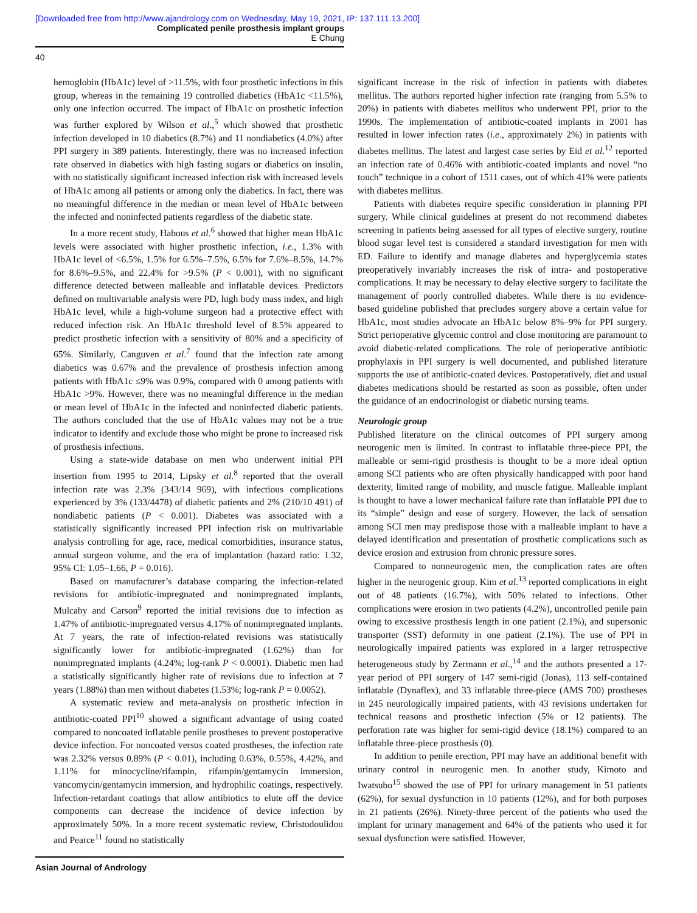[Downloaded free from http://www.ajandrology.com on Wednesday, May 19, 2021, IP: 137.111.13.200]
Complicated penile prosthesis implant groups
E Chung
40
hemoglobin (HbA1c) level of >11.5%, with four prosthetic infections in this group, whereas in the remaining 19 controlled diabetics (HbA1c <11.5%), only one infection occurred. The impact of HbA1c on prosthetic infection was further explored by Wilson et al.,<sup>5</sup> which showed that prosthetic infection developed in 10 diabetics (8.7%) and 11 nondiabetics (4.0%) after PPI surgery in 389 patients. Interestingly, there was no increased infection rate observed in diabetics with high fasting sugars or diabetics on insulin, with no statistically significant increased infection risk with increased levels of HbA1c among all patients or among only the diabetics. In fact, there was no meaningful difference in the median or mean level of HbA1c between the infected and noninfected patients regardless of the diabetic state.
In a more recent study, Habous et al.<sup>6</sup> showed that higher mean HbA1c levels were associated with higher prosthetic infection, i.e., 1.3% with HbA1c level of <6.5%, 1.5% for 6.5%–7.5%, 6.5% for 7.6%–8.5%, 14.7% for 8.6%–9.5%, and 22.4% for >9.5% (P < 0.001), with no significant difference detected between malleable and inflatable devices. Predictors defined on multivariable analysis were PD, high body mass index, and high HbA1c level, while a high-volume surgeon had a protective effect with reduced infection risk. An HbA1c threshold level of 8.5% appeared to predict prosthetic infection with a sensitivity of 80% and a specificity of 65%. Similarly, Canguven et al.<sup>7</sup> found that the infection rate among diabetics was 0.67% and the prevalence of prosthesis infection among patients with HbA1c ≤9% was 0.9%, compared with 0 among patients with HbA1c >9%. However, there was no meaningful difference in the median or mean level of HbA1c in the infected and noninfected diabetic patients. The authors concluded that the use of HbA1c values may not be a true indicator to identify and exclude those who might be prone to increased risk of prosthesis infections.
Using a state-wide database on men who underwent initial PPI insertion from 1995 to 2014, Lipsky et al.<sup>8</sup> reported that the overall infection rate was 2.3% (343/14 969), with infectious complications experienced by 3% (133/4478) of diabetic patients and 2% (210/10 491) of nondiabetic patients (P < 0.001). Diabetes was associated with a statistically significantly increased PPI infection risk on multivariable analysis controlling for age, race, medical comorbidities, insurance status, annual surgeon volume, and the era of implantation (hazard ratio: 1.32, 95% CI: 1.05–1.66, P = 0.016).
Based on manufacturer’s database comparing the infection-related revisions for antibiotic-impregnated and nonimpregnated implants, Mulcahy and Carson<sup>9</sup> reported the initial revisions due to infection as 1.47% of antibiotic-impregnated versus 4.17% of nonimpregnated implants. At 7 years, the rate of infection-related revisions was statistically significantly lower for antibiotic-impregnated (1.62%) than for nonimpregnated implants (4.24%; log-rank P < 0.0001). Diabetic men had a statistically significantly higher rate of revisions due to infection at 7 years (1.88%) than men without diabetes (1.53%; log-rank P = 0.0052).
A systematic review and meta-analysis on prosthetic infection in antibiotic-coated PPI<sup>10</sup> showed a significant advantage of using coated compared to noncoated inflatable penile prostheses to prevent postoperative device infection. For noncoated versus coated prostheses, the infection rate was 2.32% versus 0.89% (P < 0.01), including 0.63%, 0.55%, 4.42%, and 1.11% for minocycline/rifampin, rifampin/gentamycin immersion, vancomycin/gentamycin immersion, and hydrophilic coatings, respectively. Infection-retardant coatings that allow antibiotics to elute off the device components can decrease the incidence of device infection by approximately 50%. In a more recent systematic review, Christodoulidou and Pearce<sup>11</sup> found no statistically
significant increase in the risk of infection in patients with diabetes mellitus. The authors reported higher infection rate (ranging from 5.5% to 20%) in patients with diabetes mellitus who underwent PPI, prior to the 1990s. The implementation of antibiotic-coated implants in 2001 has resulted in lower infection rates (i.e., approximately 2%) in patients with diabetes mellitus. The latest and largest case series by Eid et al.<sup>12</sup> reported an infection rate of 0.46% with antibiotic-coated implants and novel “no touch” technique in a cohort of 1511 cases, out of which 41% were patients with diabetes mellitus.
Patients with diabetes require specific consideration in planning PPI surgery. While clinical guidelines at present do not recommend diabetes screening in patients being assessed for all types of elective surgery, routine blood sugar level test is considered a standard investigation for men with ED. Failure to identify and manage diabetes and hyperglycemia states preoperatively invariably increases the risk of intra- and postoperative complications. It may be necessary to delay elective surgery to facilitate the management of poorly controlled diabetes. While there is no evidence-based guideline published that precludes surgery above a certain value for HbA1c, most studies advocate an HbA1c below 8%–9% for PPI surgery. Strict perioperative glycemic control and close monitoring are paramount to avoid diabetic-related complications. The role of perioperative antibiotic prophylaxis in PPI surgery is well documented, and published literature supports the use of antibiotic-coated devices. Postoperatively, diet and usual diabetes medications should be restarted as soon as possible, often under the guidance of an endocrinologist or diabetic nursing teams.
Neurologic group
Published literature on the clinical outcomes of PPI surgery among neurogenic men is limited. In contrast to inflatable three-piece PPI, the malleable or semi-rigid prosthesis is thought to be a more ideal option among SCI patients who are often physically handicapped with poor hand dexterity, limited range of mobility, and muscle fatigue. Malleable implant is thought to have a lower mechanical failure rate than inflatable PPI due to its “simple” design and ease of surgery. However, the lack of sensation among SCI men may predispose those with a malleable implant to have a delayed identification and presentation of prosthetic complications such as device erosion and extrusion from chronic pressure sores.
Compared to nonneurogenic men, the complication rates are often higher in the neurogenic group. Kim et al.<sup>13</sup> reported complications in eight out of 48 patients (16.7%), with 50% related to infections. Other complications were erosion in two patients (4.2%), uncontrolled penile pain owing to excessive prosthesis length in one patient (2.1%), and supersonic transporter (SST) deformity in one patient (2.1%). The use of PPI in neurologically impaired patients was explored in a larger retrospective heterogeneous study by Zermann et al.,<sup>14</sup> and the authors presented a 17-year period of PPI surgery of 147 semi-rigid (Jonas), 113 self-contained inflatable (Dynaflex), and 33 inflatable three-piece (AMS 700) prostheses in 245 neurologically impaired patients, with 43 revisions undertaken for technical reasons and prosthetic infection (5% or 12 patients). The perforation rate was higher for semi-rigid device (18.1%) compared to an inflatable three-piece prosthesis (0).
In addition to penile erection, PPI may have an additional benefit with urinary control in neurogenic men. In another study, Kimoto and Iwatsubo<sup>15</sup> showed the use of PPI for urinary management in 51 patients (62%), for sexual dysfunction in 10 patients (12%), and for both purposes in 21 patients (26%). Ninety-three percent of the patients who used the implant for urinary management and 64% of the patients who used it for sexual dysfunction were satisfied. However,
Asian Journal of Andrology